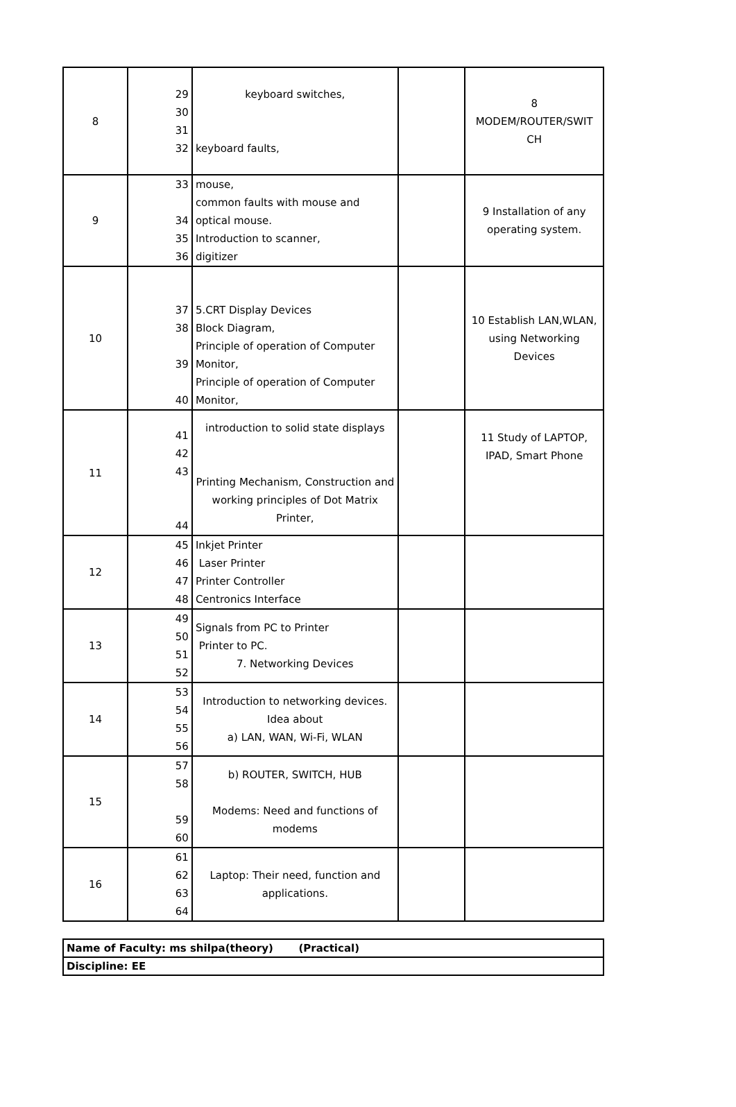| 8 | 29 30 31 32 | keyboard switches, keyboard faults, | | 8 MODEM/ROUTER/SWIT CH |
| 9 | 33 34 35 36 | mouse, common faults with mouse and optical mouse. Introduction to scanner, digitizer | | 9 Installation of any operating system. |
| 10 | 37 38 39 40 | 5.CRT Display Devices Block Diagram, Principle of operation of Computer Monitor, Principle of operation of Computer Monitor, | | 10 Establish LAN,WLAN, using Networking Devices |
| 11 | 41 42 43 44 | introduction to solid state displays Printing Mechanism, Construction and working principles of Dot Matrix Printer, | | 11 Study of LAPTOP, IPAD, Smart Phone |
| 12 | 45 46 47 48 | Inkjet Printer Laser Printer Printer Controller Centronics Interface | | |
| 13 | 49 50 51 52 | Signals from PC to Printer Printer to PC. 7. Networking Devices | | |
| 14 | 53 54 55 56 | Introduction to networking devices. Idea about a) LAN, WAN, Wi-Fi, WLAN | | |
| 15 | 57 58 59 60 | b) ROUTER, SWITCH, HUB Modems: Need and functions of modems | | |
| 16 | 61 62 63 64 | Laptop: Their need, function and applications. | | |
| Name of Faculty: ms shilpa(theory) (Practical) |
| Discipline: EE |